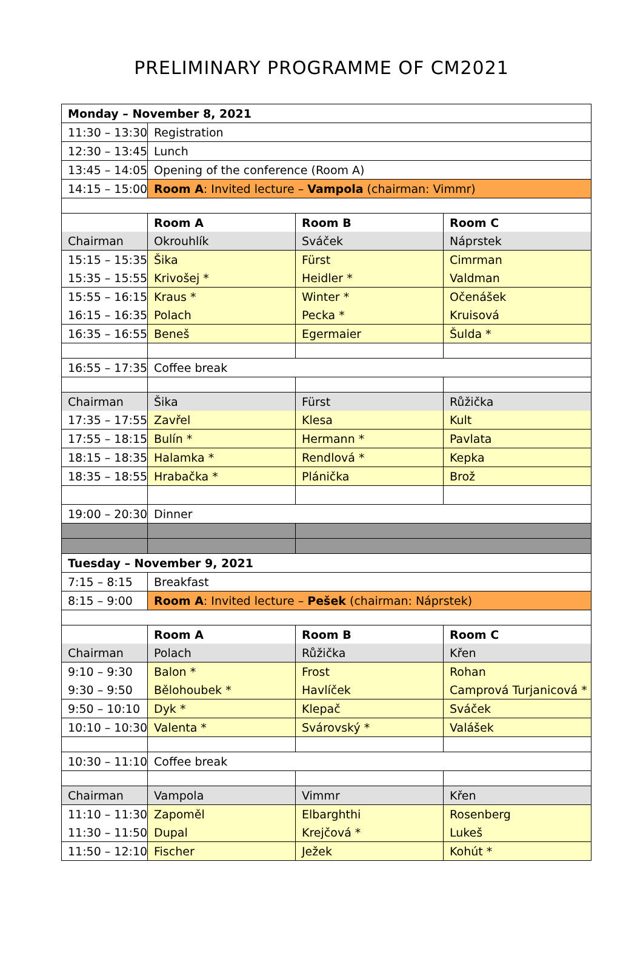PRELIMINARY PROGRAMME OF CM2021
| Monday – November 8, 2021 | | | |
| 11:30 – 13:30 | Registration | | |
| 12:30 – 13:45 | Lunch | | |
| 13:45 – 14:05 | Opening of the conference (Room A) | | |
| 14:15 – 15:00 | Room A : Invited lecture – Vampola (chairman: Vimmr) | | |
| | Room A | Room B | Room C |
| Chairman | Okrouhlík | Sváček | Náprstek |
| 15:15 – 15:35 | Šika | Fürst | Cimrman |
| 15:35 – 15:55 | Krivošej * | Heidler * | Valdman |
| 15:55 – 16:15 | Kraus * | Winter * | Očenášek |
| 16:15 – 16:35 | Polach | Pecka * | Kruisová |
| 16:35 – 16:55 | Beneš | Egermaier | Šulda * |
| 16:55 – 17:35 | Coffee break | | |
| Chairman | Šika | Fürst | Růžička |
| 17:35 – 17:55 | Zavřel | Klesa | Kult |
| 17:55 – 18:15 | Bulín * | Hermann * | Pavlata |
| 18:15 – 18:35 | Halamka * | Rendlová * | Kepka |
| 18:35 – 18:55 | Hrabačka * | Plánička | Brož |
| 19:00 – 20:30 | Dinner | | |
| Tuesday – November 9, 2021 | | | |
| 7:15 – 8:15 | Breakfast | | |
| 8:15 – 9:00 | Room A : Invited lecture – Pešek (chairman: Náprstek) | | |
| | Room A | Room B | Room C |
| Chairman | Polach | Růžička | Křen |
| 9:10 – 9:30 | Balon * | Frost | Rohan |
| 9:30 – 9:50 | Bělohoubek * | Havlíček | Camprová Turjanicová * |
| 9:50 – 10:10 | Dyk * | Klepač | Sváček |
| 10:10 – 10:30 | Valenta * | Svárovský * | Valášek |
| 10:30 – 11:10 | Coffee break | | |
| Chairman | Vampola | Vimmr | Křen |
| 11:10 – 11:30 | Zapoměl | Elbarghthi | Rosenberg |
| 11:30 – 11:50 | Dupal | Krejčová * | Lukeš |
| 11:50 – 12:10 | Fischer | Ježek | Kohút * |